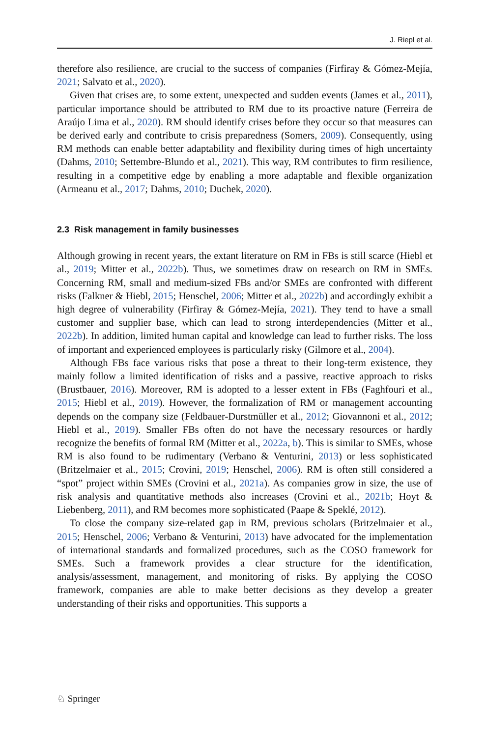J. Riepl et al.
therefore also resilience, are crucial to the success of companies (Firfiray & Gómez-Mejía, 2021; Salvato et al., 2020).
Given that crises are, to some extent, unexpected and sudden events (James et al., 2011), particular importance should be attributed to RM due to its proactive nature (Ferreira de Araújo Lima et al., 2020). RM should identify crises before they occur so that measures can be derived early and contribute to crisis preparedness (Somers, 2009). Consequently, using RM methods can enable better adaptability and flexibility during times of high uncertainty (Dahms, 2010; Settembre-Blundo et al., 2021). This way, RM contributes to firm resilience, resulting in a competitive edge by enabling a more adaptable and flexible organization (Armeanu et al., 2017; Dahms, 2010; Duchek, 2020).
2.3 Risk management in family businesses
Although growing in recent years, the extant literature on RM in FBs is still scarce (Hiebl et al., 2019; Mitter et al., 2022b). Thus, we sometimes draw on research on RM in SMEs. Concerning RM, small and medium-sized FBs and/or SMEs are confronted with different risks (Falkner & Hiebl, 2015; Henschel, 2006; Mitter et al., 2022b) and accordingly exhibit a high degree of vulnerability (Firfiray & Gómez-Mejía, 2021). They tend to have a small customer and supplier base, which can lead to strong interdependencies (Mitter et al., 2022b). In addition, limited human capital and knowledge can lead to further risks. The loss of important and experienced employees is particularly risky (Gilmore et al., 2004).
Although FBs face various risks that pose a threat to their long-term existence, they mainly follow a limited identification of risks and a passive, reactive approach to risks (Brustbauer, 2016). Moreover, RM is adopted to a lesser extent in FBs (Faghfouri et al., 2015; Hiebl et al., 2019). However, the formalization of RM or management accounting depends on the company size (Feldbauer-Durstmüller et al., 2012; Giovannoni et al., 2012; Hiebl et al., 2019). Smaller FBs often do not have the necessary resources or hardly recognize the benefits of formal RM (Mitter et al., 2022a, b). This is similar to SMEs, whose RM is also found to be rudimentary (Verbano & Venturini, 2013) or less sophisticated (Britzelmaier et al., 2015; Crovini, 2019; Henschel, 2006). RM is often still considered a “spot” project within SMEs (Crovini et al., 2021a). As companies grow in size, the use of risk analysis and quantitative methods also increases (Crovini et al., 2021b; Hoyt & Liebenberg, 2011), and RM becomes more sophisticated (Paape & Speklé, 2012).
To close the company size-related gap in RM, previous scholars (Britzelmaier et al., 2015; Henschel, 2006; Verbano & Venturini, 2013) have advocated for the implementation of international standards and formalized procedures, such as the COSO framework for SMEs. Such a framework provides a clear structure for the identification, analysis/assessment, management, and monitoring of risks. By applying the COSO framework, companies are able to make better decisions as they develop a greater understanding of their risks and opportunities. This supports a
♘ Springer